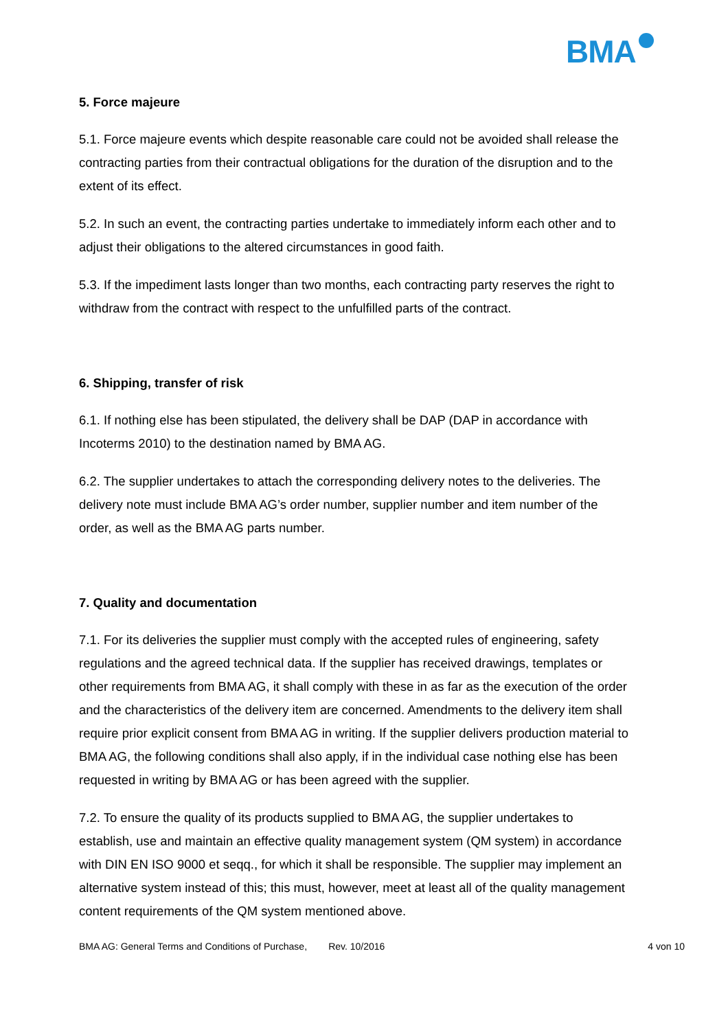BMA<sup>o</sup>
5. Force majeure
5.1. Force majeure events which despite reasonable care could not be avoided shall release the contracting parties from their contractual obligations for the duration of the disruption and to the extent of its effect.
5.2. In such an event, the contracting parties undertake to immediately inform each other and to adjust their obligations to the altered circumstances in good faith.
5.3. If the impediment lasts longer than two months, each contracting party reserves the right to withdraw from the contract with respect to the unfulfilled parts of the contract.
6. Shipping, transfer of risk
6.1. If nothing else has been stipulated, the delivery shall be DAP (DAP in accordance with Incoterms 2010) to the destination named by BMA AG.
6.2. The supplier undertakes to attach the corresponding delivery notes to the deliveries. The delivery note must include BMA AG’s order number, supplier number and item number of the order, as well as the BMA AG parts number.
7. Quality and documentation
7.1. For its deliveries the supplier must comply with the accepted rules of engineering, safety regulations and the agreed technical data. If the supplier has received drawings, templates or other requirements from BMA AG, it shall comply with these in as far as the execution of the order and the characteristics of the delivery item are concerned. Amendments to the delivery item shall require prior explicit consent from BMA AG in writing. If the supplier delivers production material to BMA AG, the following conditions shall also apply, if in the individual case nothing else has been requested in writing by BMA AG or has been agreed with the supplier.
7.2. To ensure the quality of its products supplied to BMA AG, the supplier undertakes to establish, use and maintain an effective quality management system (QM system) in accordance with DIN EN ISO 9000 et seqq., for which it shall be responsible. The supplier may implement an alternative system instead of this; this must, however, meet at least all of the quality management content requirements of the QM system mentioned above.
BMA AG: General Terms and Conditions of Purchase, Rev. 10/2016 4 von 10